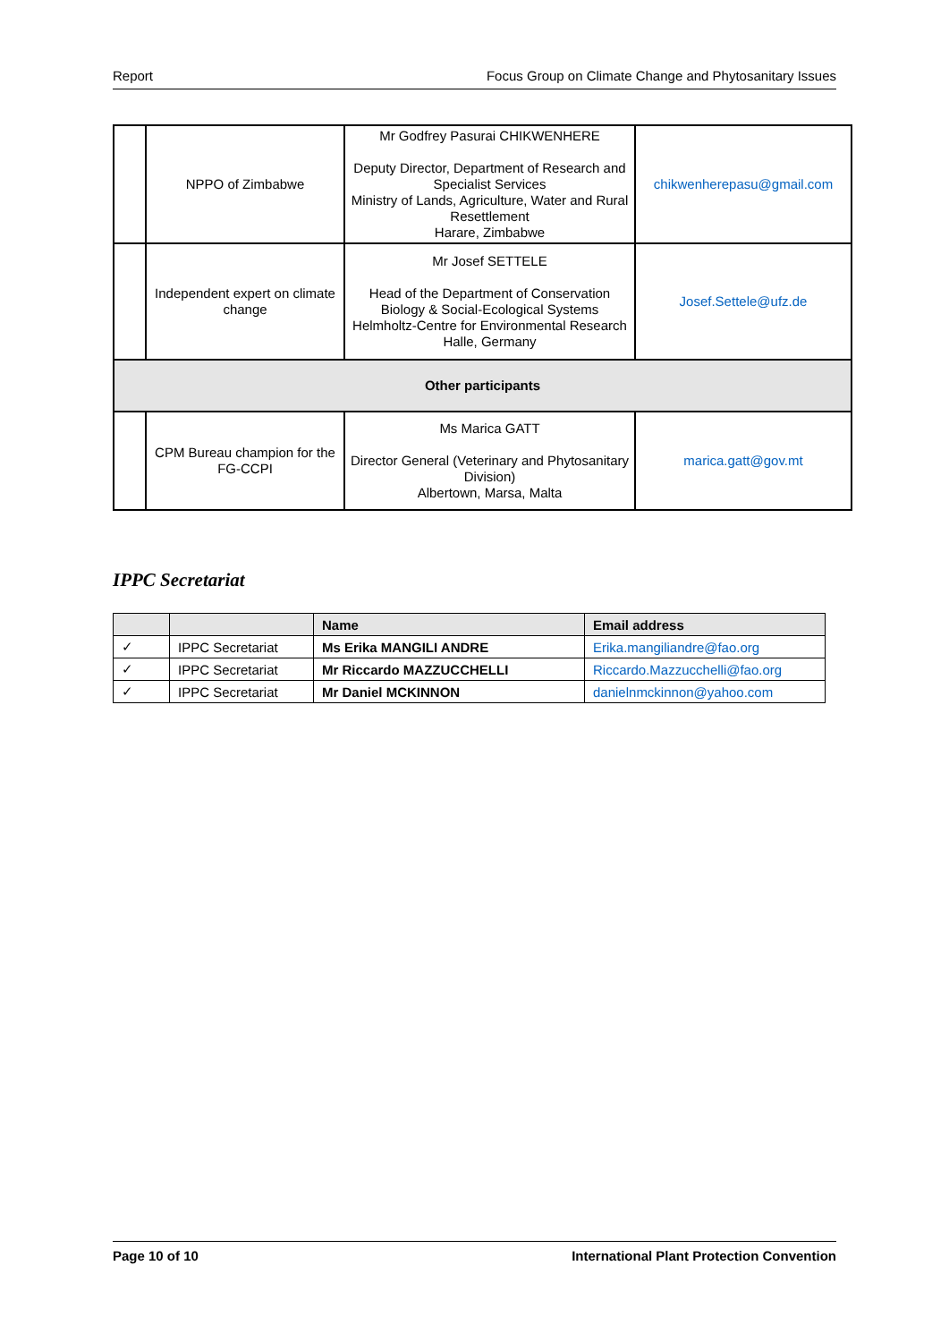Report Focus Group on Climate Change and Phytosanitary Issues
| | NPPO of Zimbabwe | Mr Godfrey Pasurai CHIKWENHERE Deputy Director, Department of Research and Specialist Services Ministry of Lands, Agriculture, Water and Rural Resettlement Harare, Zimbabwe | chikwenherepasu@gmail.com |
| | Independent expert on climate change | Mr Josef SETTELE Head of the Department of Conservation Biology & Social-Ecological Systems Helmholtz-Centre for Environmental Research Halle, Germany | Josef.Settele@ufz.de |
| Other participants | | | |
| | CPM Bureau champion for the FG-CCPI | Ms Marica GATT Director General (Veterinary and Phytosanitary Division) Albertown, Marsa, Malta | marica.gatt@gov.mt |
IPPC Secretariat
| | | Name | Email address |
| --- | --- | --- | --- |
| ✓ | IPPC Secretariat | Ms Erika MANGILI ANDRE | Erika.mangiliandre@fao.org |
| ✓ | IPPC Secretariat | Mr Riccardo MAZZUCCHELLI | Riccardo.Mazzucchelli@fao.org |
| ✓ | IPPC Secretariat | Mr Daniel MCKINNON | danielnmckinnon@yahoo.com |
Page 10 of 10 International Plant Protection Convention